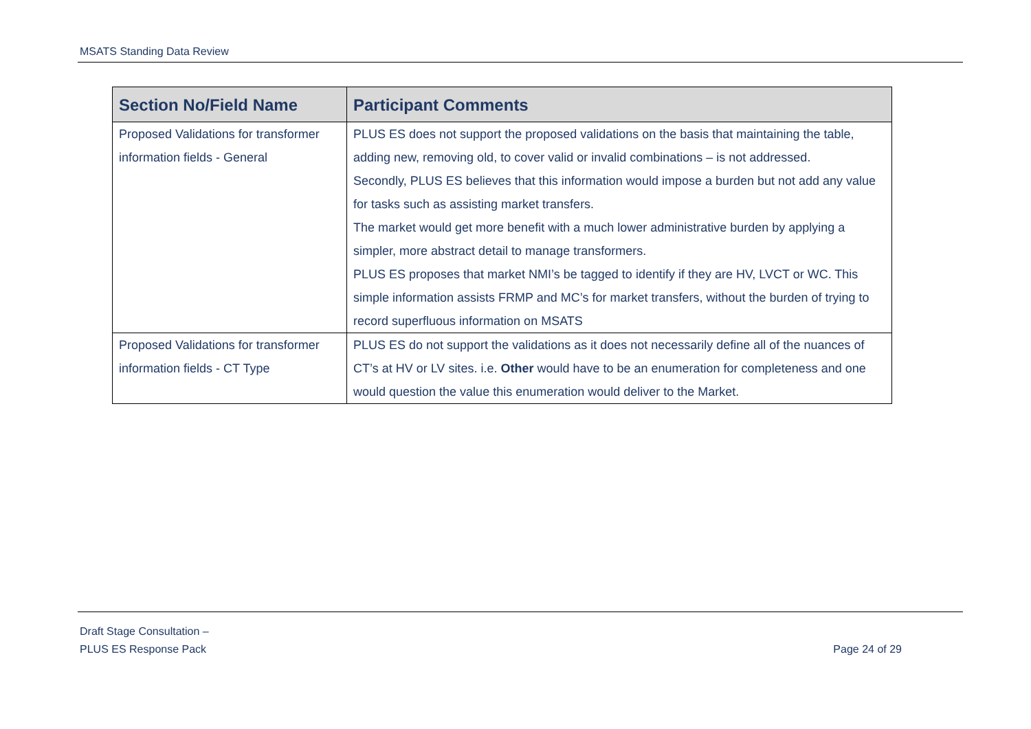MSATS Standing Data Review
| Section No/Field Name | Participant Comments |
| --- | --- |
| Proposed Validations for transformer information fields - General | PLUS ES does not support the proposed validations on the basis that maintaining the table, adding new, removing old, to cover valid or invalid combinations – is not addressed. Secondly, PLUS ES believes that this information would impose a burden but not add any value for tasks such as assisting market transfers. The market would get more benefit with a much lower administrative burden by applying a simpler, more abstract detail to manage transformers. PLUS ES proposes that market NMI’s be tagged to identify if they are HV, LVCT or WC. This simple information assists FRMP and MC’s for market transfers, without the burden of trying to record superfluous information on MSATS |
| Proposed Validations for transformer information fields - CT Type | PLUS ES do not support the validations as it does not necessarily define all of the nuances of CT’s at HV or LV sites. i.e. Other would have to be an enumeration for completeness and one would question the value this enumeration would deliver to the Market. |
Draft Stage Consultation –
PLUS ES Response Pack
Page 24 of 29